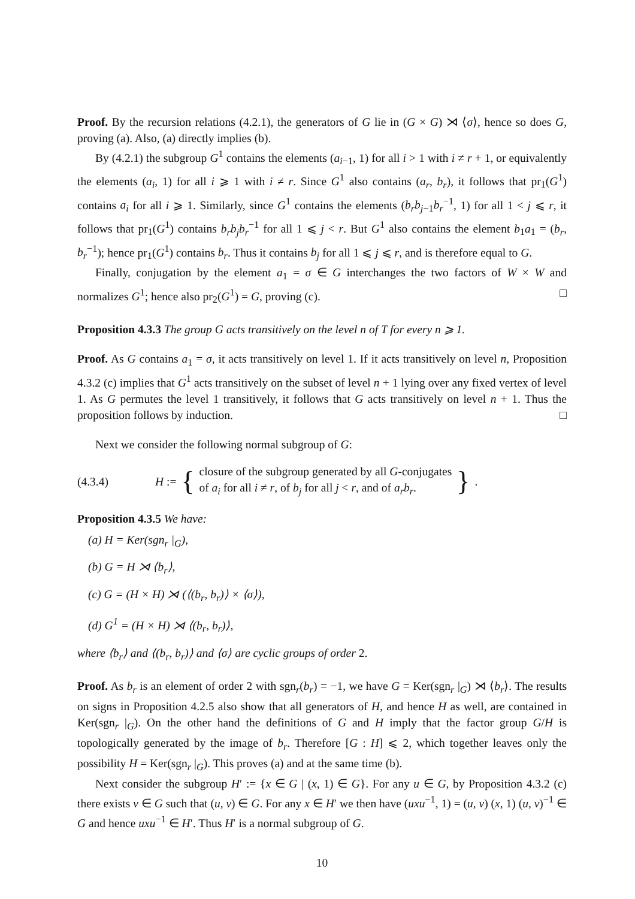Proof. By the recursion relations (4.2.1), the generators of G lie in (G × G) ⋊ ⟨σ⟩, hence so does G, proving (a). Also, (a) directly implies (b).
By (4.2.1) the subgroup G<sup>1</sup> contains the elements (a<sub>i−1</sub>, 1) for all i > 1 with i ≠ r + 1, or equivalently the elements (a<sub>i</sub>, 1) for all i ⩾ 1 with i ≠ r. Since G<sup>1</sup> also contains (a<sub>r</sub>, b<sub>r</sub>), it follows that pr<sub>1</sub>(G<sup>1</sup>) contains a<sub>i</sub> for all i ⩾ 1. Similarly, since G<sup>1</sup> contains the elements (b<sub>r</sub>b<sub>j−1</sub>b<sub>r</sub><sup>−1</sup>, 1) for all 1 < j ⩽ r, it follows that pr<sub>1</sub>(G<sup>1</sup>) contains b<sub>r</sub>b<sub>j</sub>b<sub>r</sub><sup>−1</sup> for all 1 ⩽ j < r. But G<sup>1</sup> also contains the element b<sub>1</sub>a<sub>1</sub> = (b<sub>r</sub>, b<sub>r</sub><sup>−1</sup>); hence pr<sub>1</sub>(G<sup>1</sup>) contains b<sub>r</sub>. Thus it contains b<sub>j</sub> for all 1 ⩽ j ⩽ r, and is therefore equal to G.
Finally, conjugation by the element a<sub>1</sub> = σ ∈ G interchanges the two factors of W × W and normalizes G<sup>1</sup>; hence also pr<sub>2</sub>(G<sup>1</sup>) = G, proving (c). □
Proposition 4.3.3 The group G acts transitively on the level n of T for every n ⩾ 1.
Proof. As G contains a<sub>1</sub> = σ, it acts transitively on level 1. If it acts transitively on level n, Proposition 4.3.2 (c) implies that G<sup>1</sup> acts transitively on the subset of level n + 1 lying over any fixed vertex of level 1. As G permutes the level 1 transitively, it follows that G acts transitively on level n + 1. Thus the proposition follows by induction. □
Next we consider the following normal subgroup of G:
(4.3.4) H := { closure of the subgroup generated by all G-conjugates
of a<sub>i</sub> for all i ≠ r, of b<sub>j</sub> for all j < r, and of a<sub>r</sub>b<sub>r</sub>. }.
Proposition 4.3.5 We have:
(a) H = Ker(sgn<sub>r</sub> |<sub>G</sub>),
(b) G = H ⋊ ⟨b<sub>r</sub>⟩,
(c) G = (H × H) ⋊ (⟨(b<sub>r</sub>, b<sub>r</sub>)⟩ × ⟨σ⟩),
(d) G<sup>1</sup> = (H × H) ⋊ ⟨(b<sub>r</sub>, b<sub>r</sub>)⟩,
where ⟨b<sub>r</sub>⟩ and ⟨(b<sub>r</sub>, b<sub>r</sub>)⟩ and ⟨σ⟩ are cyclic groups of order 2.
Proof. As b<sub>r</sub> is an element of order 2 with sgn<sub>r</sub>(b<sub>r</sub>) = −1, we have G = Ker(sgn<sub>r</sub> |<sub>G</sub>) ⋊ ⟨b<sub>r</sub>⟩. The results on signs in Proposition 4.2.5 also show that all generators of H, and hence H as well, are contained in Ker(sgn<sub>r</sub> |<sub>G</sub>). On the other hand the definitions of G and H imply that the factor group G/H is topologically generated by the image of b<sub>r</sub>. Therefore [G : H] ⩽ 2, which together leaves only the possibility H = Ker(sgn<sub>r</sub> |<sub>G</sub>). This proves (a) and at the same time (b).
Next consider the subgroup H′ := {x ∈ G | (x, 1) ∈ G}. For any u ∈ G, by Proposition 4.3.2 (c) there exists v ∈ G such that (u, v) ∈ G. For any x ∈ H′ we then have (uxu<sup>−1</sup>, 1) = (u, v) (x, 1) (u, v)<sup>−1</sup> ∈ G and hence uxu<sup>−1</sup> ∈ H′. Thus H′ is a normal subgroup of G.
10